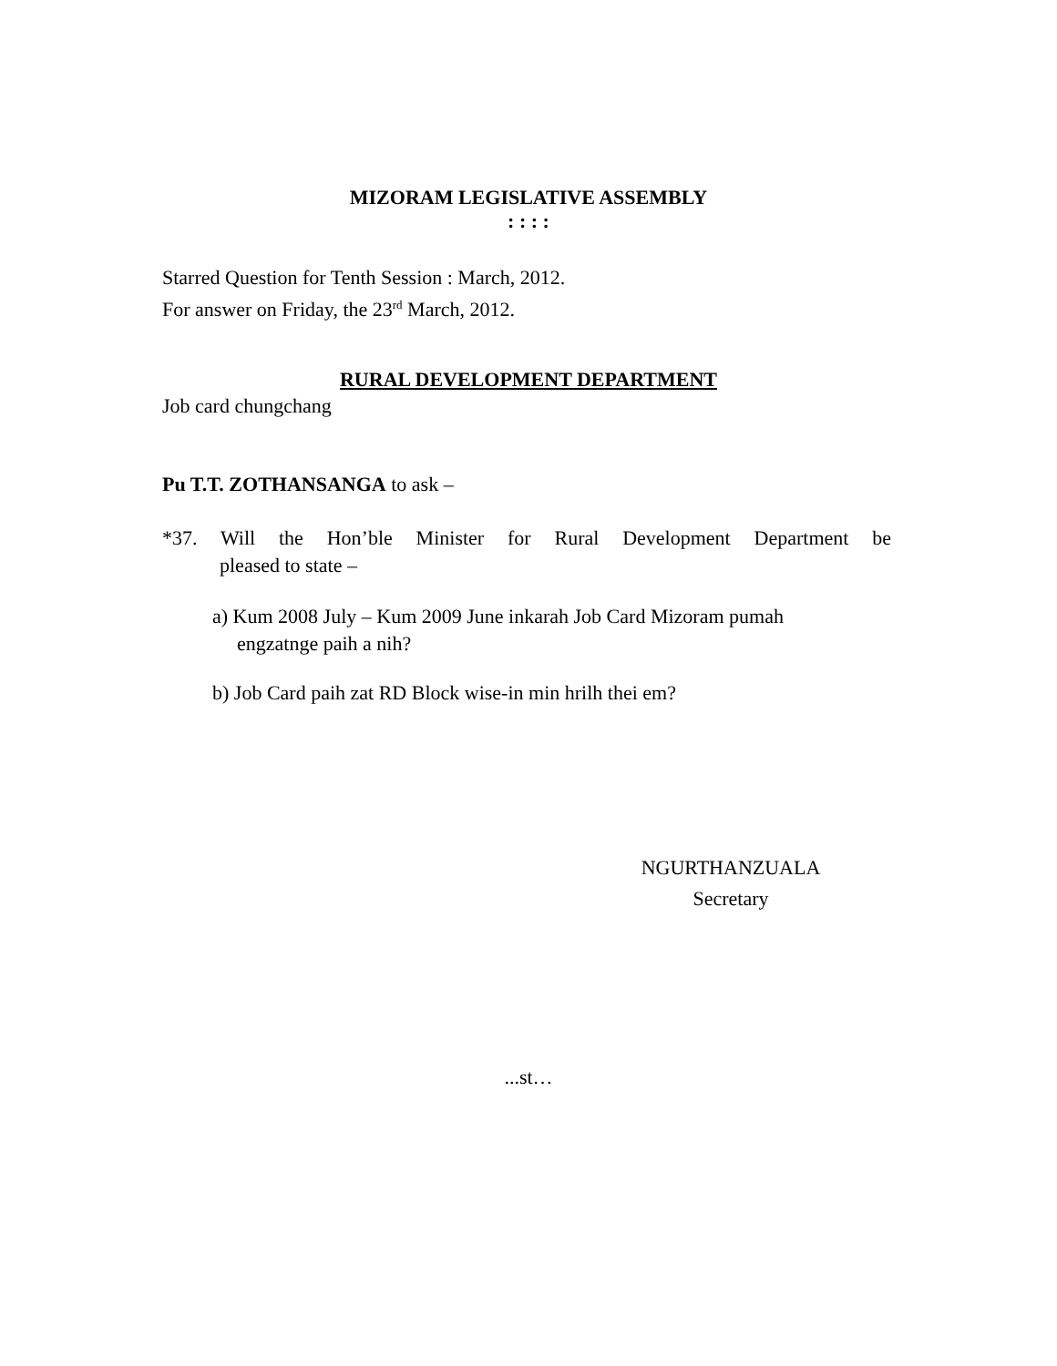MIZORAM LEGISLATIVE ASSEMBLY
: : : :
Starred Question for Tenth Session : March, 2012.
For answer on Friday, the 23<sup>rd</sup> March, 2012.
RURAL DEVELOPMENT DEPARTMENT
Job card chungchang
Pu T.T. ZOTHANSANGA to ask –
*37. Will the Hon’ble Minister for Rural Development Department be
pleased to state –
a) Kum 2008 July – Kum 2009 June inkarah Job Card Mizoram pumah
engzatnge paih a nih?
b) Job Card paih zat RD Block wise-in min hrilh thei em?
NGURTHANZUALA
Secretary
...st…